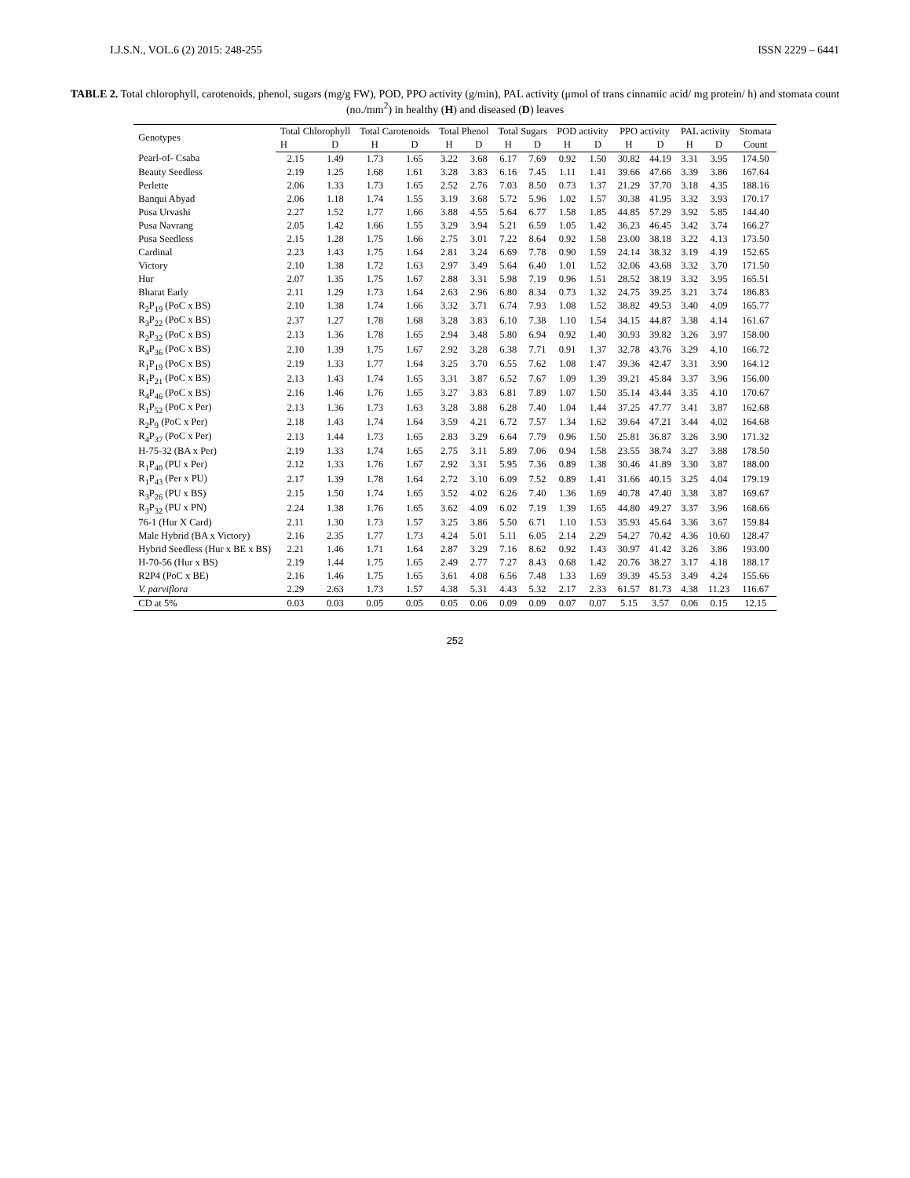I.J.S.N., VOL.6 (2) 2015: 248-255 ISSN 2229 – 6441
TABLE 2. Total chlorophyll, carotenoids, phenol, sugars (mg/g FW), POD, PPO activity (g/min), PAL activity (μmol of trans cinnamic acid/ mg protein/ h) and stomata count (no./mm<sup>2</sup>) in healthy (H) and diseased (D) leaves
| Genotypes | Total Chlorophyll | | Total Carotenoids | | Total Phenol | | Total Sugars | | POD activity | | PPO activity | | PAL activity | | Stomata |
| --- | --- | --- | --- | --- | --- | --- | --- | --- | --- | --- | --- | --- | --- | --- | --- |
| | H | D | H | D | H | D | H | D | H | D | H | D | H | D | Count |
| Pearl-of- Csaba | 2.15 | 1.49 | 1.73 | 1.65 | 3.22 | 3.68 | 6.17 | 7.69 | 0.92 | 1.50 | 30.82 | 44.19 | 3.31 | 3.95 | 174.50 |
| Beauty Seedless | 2.19 | 1.25 | 1.68 | 1.61 | 3.28 | 3.83 | 6.16 | 7.45 | 1.11 | 1.41 | 39.66 | 47.66 | 3.39 | 3.86 | 167.64 |
| Perlette | 2.06 | 1.33 | 1.73 | 1.65 | 2.52 | 2.76 | 7.03 | 8.50 | 0.73 | 1.37 | 21.29 | 37.70 | 3.18 | 4.35 | 188.16 |
| Banqui Abyad | 2.06 | 1.18 | 1.74 | 1.55 | 3.19 | 3.68 | 5.72 | 5.96 | 1.02 | 1.57 | 30.38 | 41.95 | 3.32 | 3.93 | 170.17 |
| Pusa Urvashi | 2.27 | 1.52 | 1.77 | 1.66 | 3.88 | 4.55 | 5.64 | 6.77 | 1.58 | 1.85 | 44.85 | 57.29 | 3.92 | 5.85 | 144.40 |
| Pusa Navrang | 2.05 | 1.42 | 1.66 | 1.55 | 3.29 | 3.94 | 5.21 | 6.59 | 1.05 | 1.42 | 36.23 | 46.45 | 3.42 | 3.74 | 166.27 |
| Pusa Seedless | 2.15 | 1.28 | 1.75 | 1.66 | 2.75 | 3.01 | 7.22 | 8.64 | 0.92 | 1.58 | 23.00 | 38.18 | 3.22 | 4.13 | 173.50 |
| Cardinal | 2.23 | 1.43 | 1.75 | 1.64 | 2.81 | 3.24 | 6.69 | 7.78 | 0.90 | 1.59 | 24.14 | 38.32 | 3.19 | 4.19 | 152.65 |
| Victory | 2.10 | 1.38 | 1.72 | 1.63 | 2.97 | 3.49 | 5.64 | 6.40 | 1.01 | 1.52 | 32.06 | 43.68 | 3.32 | 3.70 | 171.50 |
| Hur | 2.07 | 1.35 | 1.75 | 1.67 | 2.88 | 3.31 | 5.98 | 7.19 | 0.96 | 1.51 | 28.52 | 38.19 | 3.32 | 3.95 | 165.51 |
| Bharat Early | 2.11 | 1.29 | 1.73 | 1.64 | 2.63 | 2.96 | 6.80 | 8.34 | 0.73 | 1.32 | 24.75 | 39.25 | 3.21 | 3.74 | 186.83 |
| R<sub>2</sub>P<sub>19</sub> (PoC x BS) | 2.10 | 1.38 | 1.74 | 1.66 | 3.32 | 3.71 | 6.74 | 7.93 | 1.08 | 1.52 | 38.82 | 49.53 | 3.40 | 4.09 | 165.77 |
| R<sub>3</sub>P<sub>22</sub> (PoC x BS) | 2.37 | 1.27 | 1.78 | 1.68 | 3.28 | 3.83 | 6.10 | 7.38 | 1.10 | 1.54 | 34.15 | 44.87 | 3.38 | 4.14 | 161.67 |
| R<sub>2</sub>P<sub>32</sub> (PoC x BS) | 2.13 | 1.36 | 1.78 | 1.65 | 2.94 | 3.48 | 5.80 | 6.94 | 0.92 | 1.40 | 30.93 | 39.82 | 3.26 | 3.97 | 158.00 |
| R<sub>4</sub>P<sub>36</sub> (PoC x BS) | 2.10 | 1.39 | 1.75 | 1.67 | 2.92 | 3.28 | 6.38 | 7.71 | 0.91 | 1.37 | 32.78 | 43.76 | 3.29 | 4.10 | 166.72 |
| R<sub>1</sub>P<sub>19</sub> (PoC x BS) | 2.19 | 1.33 | 1.77 | 1.64 | 3.25 | 3.70 | 6.55 | 7.62 | 1.08 | 1.47 | 39.36 | 42.47 | 3.31 | 3.90 | 164.12 |
| R<sub>1</sub>P<sub>21</sub> (PoC x BS) | 2.13 | 1.43 | 1.74 | 1.65 | 3.31 | 3.87 | 6.52 | 7.67 | 1.09 | 1.39 | 39.21 | 45.84 | 3.37 | 3.96 | 156.00 |
| R<sub>4</sub>P<sub>46</sub> (PoC x BS) | 2.16 | 1.46 | 1.76 | 1.65 | 3.27 | 3.83 | 6.81 | 7.89 | 1.07 | 1.50 | 35.14 | 43.44 | 3.35 | 4.10 | 170.67 |
| R<sub>1</sub>P<sub>52</sub> (PoC x Per) | 2.13 | 1.36 | 1.73 | 1.63 | 3.28 | 3.88 | 6.28 | 7.40 | 1.04 | 1.44 | 37.25 | 47.77 | 3.41 | 3.87 | 162.68 |
| R<sub>2</sub>P<sub>9</sub> (PoC x Per) | 2.18 | 1.43 | 1.74 | 1.64 | 3.59 | 4.21 | 6.72 | 7.57 | 1.34 | 1.62 | 39.64 | 47.21 | 3.44 | 4.02 | 164.68 |
| R<sub>4</sub>P<sub>37</sub> (PoC x Per) | 2.13 | 1.44 | 1.73 | 1.65 | 2.83 | 3.29 | 6.64 | 7.79 | 0.96 | 1.50 | 25.81 | 36.87 | 3.26 | 3.90 | 171.32 |
| H-75-32 (BA x Per) | 2.19 | 1.33 | 1.74 | 1.65 | 2.75 | 3.11 | 5.89 | 7.06 | 0.94 | 1.58 | 23.55 | 38.74 | 3.27 | 3.88 | 178.50 |
| R<sub>1</sub>P<sub>40</sub> (PU x Per) | 2.12 | 1.33 | 1.76 | 1.67 | 2.92 | 3.31 | 5.95 | 7.36 | 0.89 | 1.38 | 30.46 | 41.89 | 3.30 | 3.87 | 188.00 |
| R<sub>1</sub>P<sub>43</sub> (Per x PU) | 2.17 | 1.39 | 1.78 | 1.64 | 2.72 | 3.10 | 6.09 | 7.52 | 0.89 | 1.41 | 31.66 | 40.15 | 3.25 | 4.04 | 179.19 |
| R<sub>3</sub>P<sub>26</sub> (PU x BS) | 2.15 | 1.50 | 1.74 | 1.65 | 3.52 | 4.02 | 6.26 | 7.40 | 1.36 | 1.69 | 40.78 | 47.40 | 3.38 | 3.87 | 169.67 |
| R<sub>3</sub>P<sub>32</sub> (PU x PN) | 2.24 | 1.38 | 1.76 | 1.65 | 3.62 | 4.09 | 6.02 | 7.19 | 1.39 | 1.65 | 44.80 | 49.27 | 3.37 | 3.96 | 168.66 |
| 76-1 (Hur X Card) | 2.11 | 1.30 | 1.73 | 1.57 | 3.25 | 3.86 | 5.50 | 6.71 | 1.10 | 1.53 | 35.93 | 45.64 | 3.36 | 3.67 | 159.84 |
| Male Hybrid (BA x Victory) | 2.16 | 2.35 | 1.77 | 1.73 | 4.24 | 5.01 | 5.11 | 6.05 | 2.14 | 2.29 | 54.27 | 70.42 | 4.36 | 10.60 | 128.47 |
| Hybrid Seedless (Hur x BE x BS) | 2.21 | 1.46 | 1.71 | 1.64 | 2.87 | 3.29 | 7.16 | 8.62 | 0.92 | 1.43 | 30.97 | 41.42 | 3.26 | 3.86 | 193.00 |
| H-70-56 (Hur x BS) | 2.19 | 1.44 | 1.75 | 1.65 | 2.49 | 2.77 | 7.27 | 8.43 | 0.68 | 1.42 | 20.76 | 38.27 | 3.17 | 4.18 | 188.17 |
| R2P4 (PoC x BE) | 2.16 | 1.46 | 1.75 | 1.65 | 3.61 | 4.08 | 6.56 | 7.48 | 1.33 | 1.69 | 39.39 | 45.53 | 3.49 | 4.24 | 155.66 |
| V. parviflora | 2.29 | 2.63 | 1.73 | 1.57 | 4.38 | 5.31 | 4.43 | 5.32 | 2.17 | 2.33 | 61.57 | 81.73 | 4.38 | 11.23 | 116.67 |
| CD at 5% | 0.03 | 0.03 | 0.05 | 0.05 | 0.05 | 0.06 | 0.09 | 0.09 | 0.07 | 0.07 | 5.15 | 3.57 | 0.06 | 0.15 | 12.15 |
252